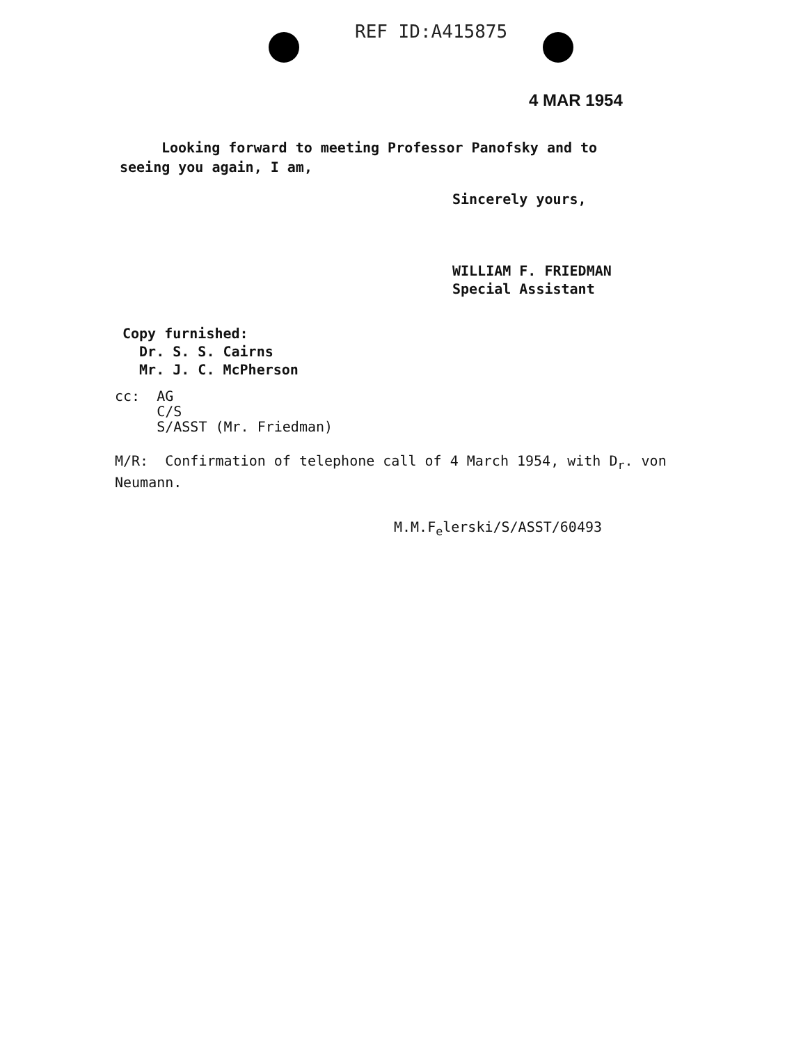REF ID:A415875
4 MAR 1954
Looking forward to meeting Professor Panofsky and to seeing you again, I am,
Sincerely yours,
WILLIAM F. FRIEDMAN
Special Assistant
Copy furnished:
Dr. S. S. Cairns
Mr. J. C. McPherson
cc: AG
C/S
S/ASST (Mr. Friedman)
M/R: Confirmation of telephone call of 4 March 1954, with D<sub>r</sub>. von Neumann.
M.M.F<sub>e</sub>lerski/S/ASST/60493